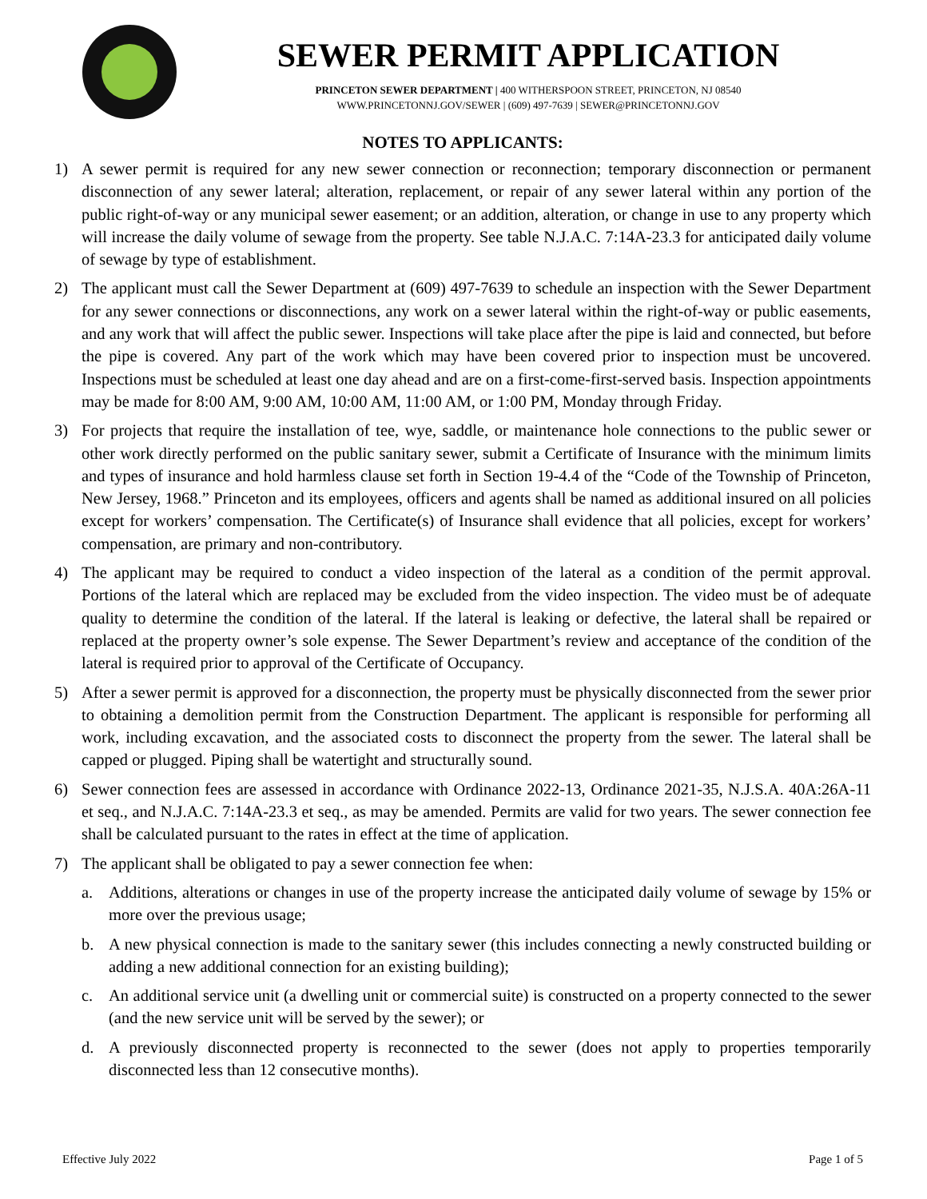SEWER PERMIT APPLICATION
PRINCETON SEWER DEPARTMENT | 400 WITHERSPOON STREET, PRINCETON, NJ 08540
WWW.PRINCETONNJ.GOV/SEWER | (609) 497-7639 | SEWER@PRINCETONNJ.GOV
NOTES TO APPLICANTS:
1) A sewer permit is required for any new sewer connection or reconnection; temporary disconnection or permanent disconnection of any sewer lateral; alteration, replacement, or repair of any sewer lateral within any portion of the public right-of-way or any municipal sewer easement; or an addition, alteration, or change in use to any property which will increase the daily volume of sewage from the property. See table N.J.A.C. 7:14A-23.3 for anticipated daily volume of sewage by type of establishment.
2) The applicant must call the Sewer Department at (609) 497-7639 to schedule an inspection with the Sewer Department for any sewer connections or disconnections, any work on a sewer lateral within the right-of-way or public easements, and any work that will affect the public sewer. Inspections will take place after the pipe is laid and connected, but before the pipe is covered. Any part of the work which may have been covered prior to inspection must be uncovered. Inspections must be scheduled at least one day ahead and are on a first-come-first-served basis. Inspection appointments may be made for 8:00 AM, 9:00 AM, 10:00 AM, 11:00 AM, or 1:00 PM, Monday through Friday.
3) For projects that require the installation of tee, wye, saddle, or maintenance hole connections to the public sewer or other work directly performed on the public sanitary sewer, submit a Certificate of Insurance with the minimum limits and types of insurance and hold harmless clause set forth in Section 19-4.4 of the “Code of the Township of Princeton, New Jersey, 1968.” Princeton and its employees, officers and agents shall be named as additional insured on all policies except for workers’ compensation. The Certificate(s) of Insurance shall evidence that all policies, except for workers’ compensation, are primary and non-contributory.
4) The applicant may be required to conduct a video inspection of the lateral as a condition of the permit approval. Portions of the lateral which are replaced may be excluded from the video inspection. The video must be of adequate quality to determine the condition of the lateral. If the lateral is leaking or defective, the lateral shall be repaired or replaced at the property owner’s sole expense. The Sewer Department’s review and acceptance of the condition of the lateral is required prior to approval of the Certificate of Occupancy.
5) After a sewer permit is approved for a disconnection, the property must be physically disconnected from the sewer prior to obtaining a demolition permit from the Construction Department. The applicant is responsible for performing all work, including excavation, and the associated costs to disconnect the property from the sewer. The lateral shall be capped or plugged. Piping shall be watertight and structurally sound.
6) Sewer connection fees are assessed in accordance with Ordinance 2022-13, Ordinance 2021-35, N.J.S.A. 40A:26A-11 et seq., and N.J.A.C. 7:14A-23.3 et seq., as may be amended. Permits are valid for two years. The sewer connection fee shall be calculated pursuant to the rates in effect at the time of application.
7) The applicant shall be obligated to pay a sewer connection fee when:
a. Additions, alterations or changes in use of the property increase the anticipated daily volume of sewage by 15% or more over the previous usage;
b. A new physical connection is made to the sanitary sewer (this includes connecting a newly constructed building or adding a new additional connection for an existing building);
c. An additional service unit (a dwelling unit or commercial suite) is constructed on a property connected to the sewer (and the new service unit will be served by the sewer); or
d. A previously disconnected property is reconnected to the sewer (does not apply to properties temporarily disconnected less than 12 consecutive months).
Effective July 2022 Page 1 of 5